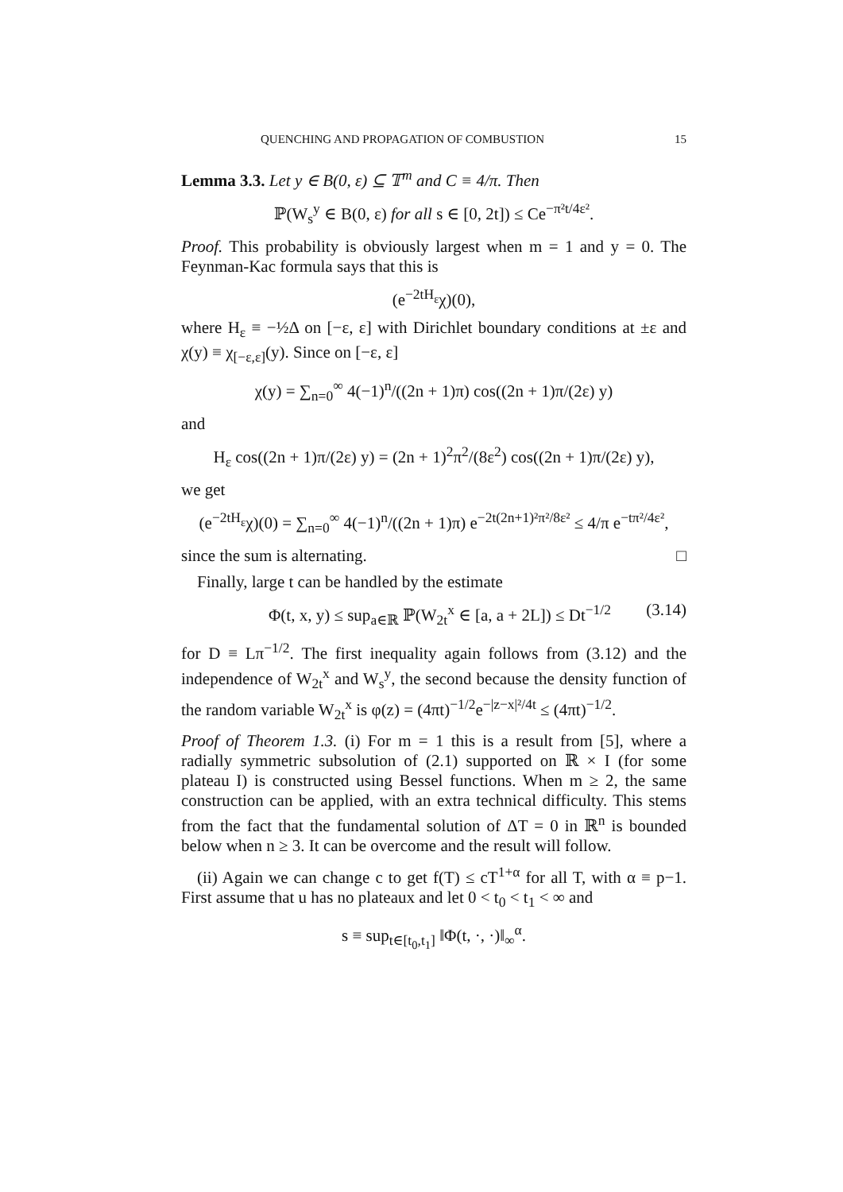QUENCHING AND PROPAGATION OF COMBUSTION 15
Lemma 3.3. Let y ∈ B(0, ε) ⊆ 𝕋<sup>m</sup> and C ≡ 4/π. Then
ℙ(W<sub>s</sub><sup>y</sup> ∈ B(0, ε) for all s ∈ [0, 2t]) ≤ Ce<sup>−π²t/4ε²</sup>.
Proof. This probability is obviously largest when m = 1 and y = 0. The Feynman-Kac formula says that this is
(e<sup>−2tH<sub>ε</sub></sup>χ)(0),
where H<sub>ε</sub> ≡ −½Δ on [−ε, ε] with Dirichlet boundary conditions at ±ε and χ(y) ≡ χ<sub>[−ε,ε]</sub>(y). Since on [−ε, ε]
χ(y) = ∑<sub>n=0</sub><sup>∞</sup> 4(−1)<sup>n</sup>/((2n + 1)π) cos((2n + 1)π/(2ε) y)
and
H<sub>ε</sub> cos((2n + 1)π/(2ε) y) = (2n + 1)<sup>2</sup>π<sup>2</sup>/(8ε<sup>2</sup>) cos((2n + 1)π/(2ε) y),
we get
(e<sup>−2tH<sub>ε</sub></sup>χ)(0) = ∑<sub>n=0</sub><sup>∞</sup> 4(−1)<sup>n</sup>/((2n + 1)π) e<sup>−2t(2n+1)²π²/8ε²</sup> ≤ 4/π e<sup>−tπ²/4ε²</sup>,
since the sum is alternating. □
Finally, large t can be handled by the estimate
Φ(t, x, y) ≤ sup<sub>a∈ℝ</sub> ℙ(W<sub>2t</sub><sup>x</sup> ∈ [a, a + 2L]) ≤ Dt<sup>−1/2</sup> (3.14)
for D ≡ Lπ<sup>−1/2</sup>. The first inequality again follows from (3.12) and the independence of W<sub>2t</sub><sup>x</sup> and W<sub>s</sub><sup>y</sup>, the second because the density function of the random variable W<sub>2t</sub><sup>x</sup> is φ(z) = (4πt)<sup>−1/2</sup>e<sup>−|z−x|²/4t</sup> ≤ (4πt)<sup>−1/2</sup>.
Proof of Theorem 1.3. (i) For m = 1 this is a result from [5], where a radially symmetric subsolution of (2.1) supported on ℝ × I (for some plateau I) is constructed using Bessel functions. When m ≥ 2, the same construction can be applied, with an extra technical difficulty. This stems from the fact that the fundamental solution of ΔT = 0 in ℝ<sup>n</sup> is bounded below when n ≥ 3. It can be overcome and the result will follow.
(ii) Again we can change c to get f(T) ≤ cT<sup>1+α</sup> for all T, with α ≡ p−1. First assume that u has no plateaux and let 0 < t<sub>0</sub> < t<sub>1</sub> < ∞ and
s ≡ sup<sub>t∈[t<sub>0</sub>,t<sub>1</sub>]</sub> ‖Φ(t, ·, ·)‖<sub>∞</sub><sup>α</sup>.